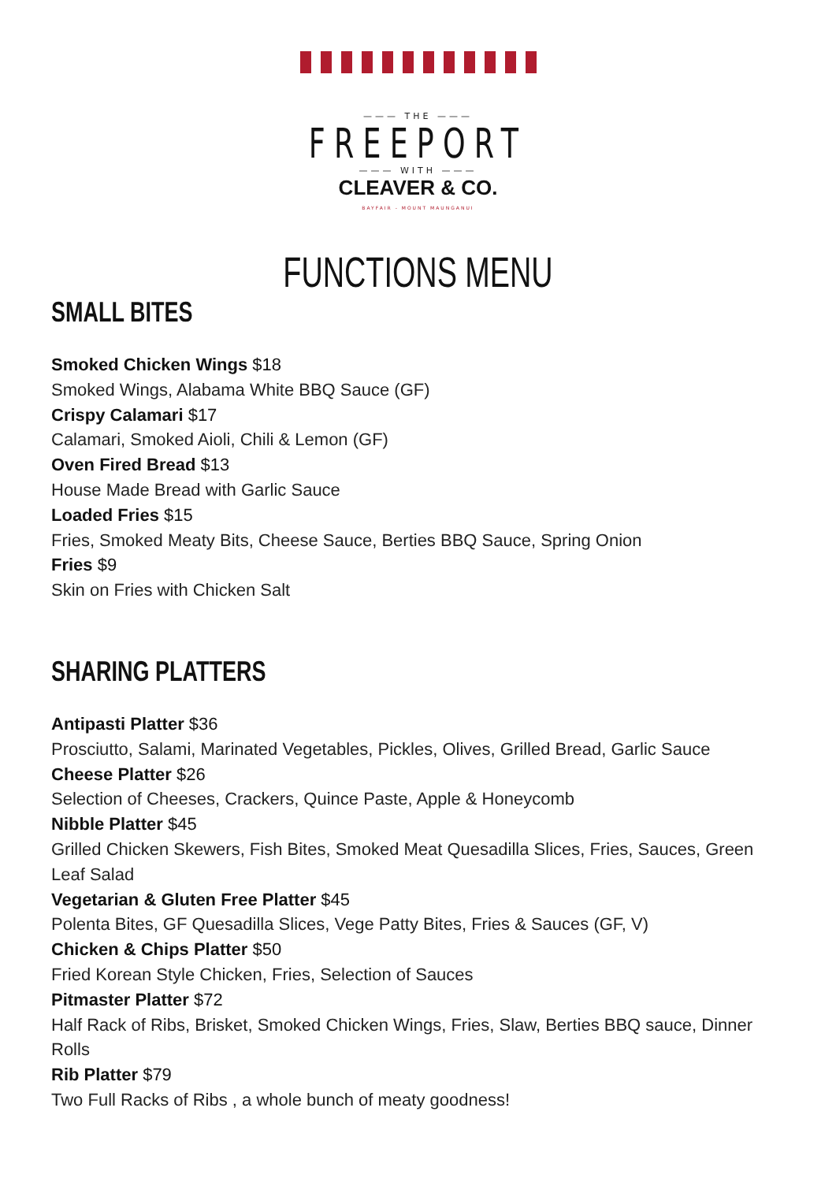——— THE ———
FREEPORT
——— WITH ———
CLEAVER & CO.
BAYFAIR - MOUNT MAUNGANUI
FUNCTIONS MENU
SMALL BITES
Smoked Chicken Wings $18
Smoked Wings, Alabama White BBQ Sauce (GF)
Crispy Calamari $17
Calamari, Smoked Aioli, Chili & Lemon (GF)
Oven Fired Bread $13
House Made Bread with Garlic Sauce
Loaded Fries $15
Fries, Smoked Meaty Bits, Cheese Sauce, Berties BBQ Sauce, Spring Onion
Fries $9
Skin on Fries with Chicken Salt
SHARING PLATTERS
Antipasti Platter $36
Prosciutto, Salami, Marinated Vegetables, Pickles, Olives, Grilled Bread, Garlic Sauce
Cheese Platter $26
Selection of Cheeses, Crackers, Quince Paste, Apple & Honeycomb
Nibble Platter $45
Grilled Chicken Skewers, Fish Bites, Smoked Meat Quesadilla Slices, Fries, Sauces, Green Leaf Salad
Vegetarian & Gluten Free Platter $45
Polenta Bites, GF Quesadilla Slices, Vege Patty Bites, Fries & Sauces (GF, V)
Chicken & Chips Platter $50
Fried Korean Style Chicken, Fries, Selection of Sauces
Pitmaster Platter $72
Half Rack of Ribs, Brisket, Smoked Chicken Wings, Fries, Slaw, Berties BBQ sauce, Dinner Rolls
Rib Platter $79
Two Full Racks of Ribs , a whole bunch of meaty goodness!